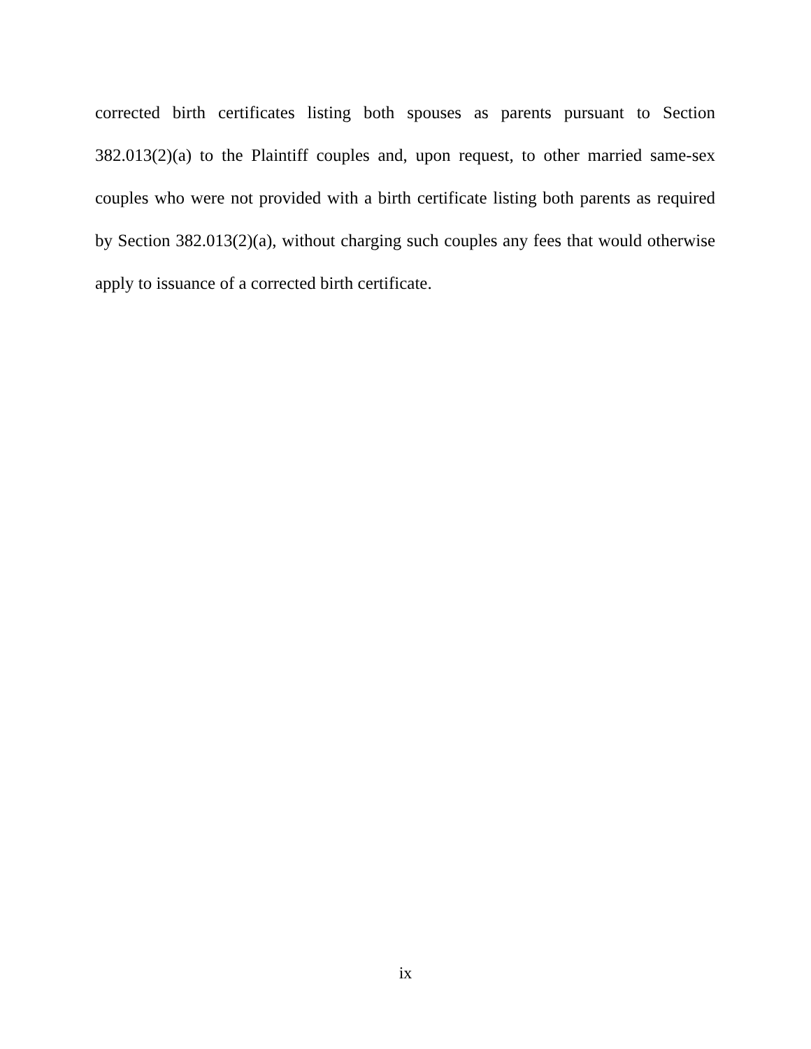corrected birth certificates listing both spouses as parents pursuant to Section 382.013(2)(a) to the Plaintiff couples and, upon request, to other married same-sex couples who were not provided with a birth certificate listing both parents as required by Section 382.013(2)(a), without charging such couples any fees that would otherwise apply to issuance of a corrected birth certificate.
ix